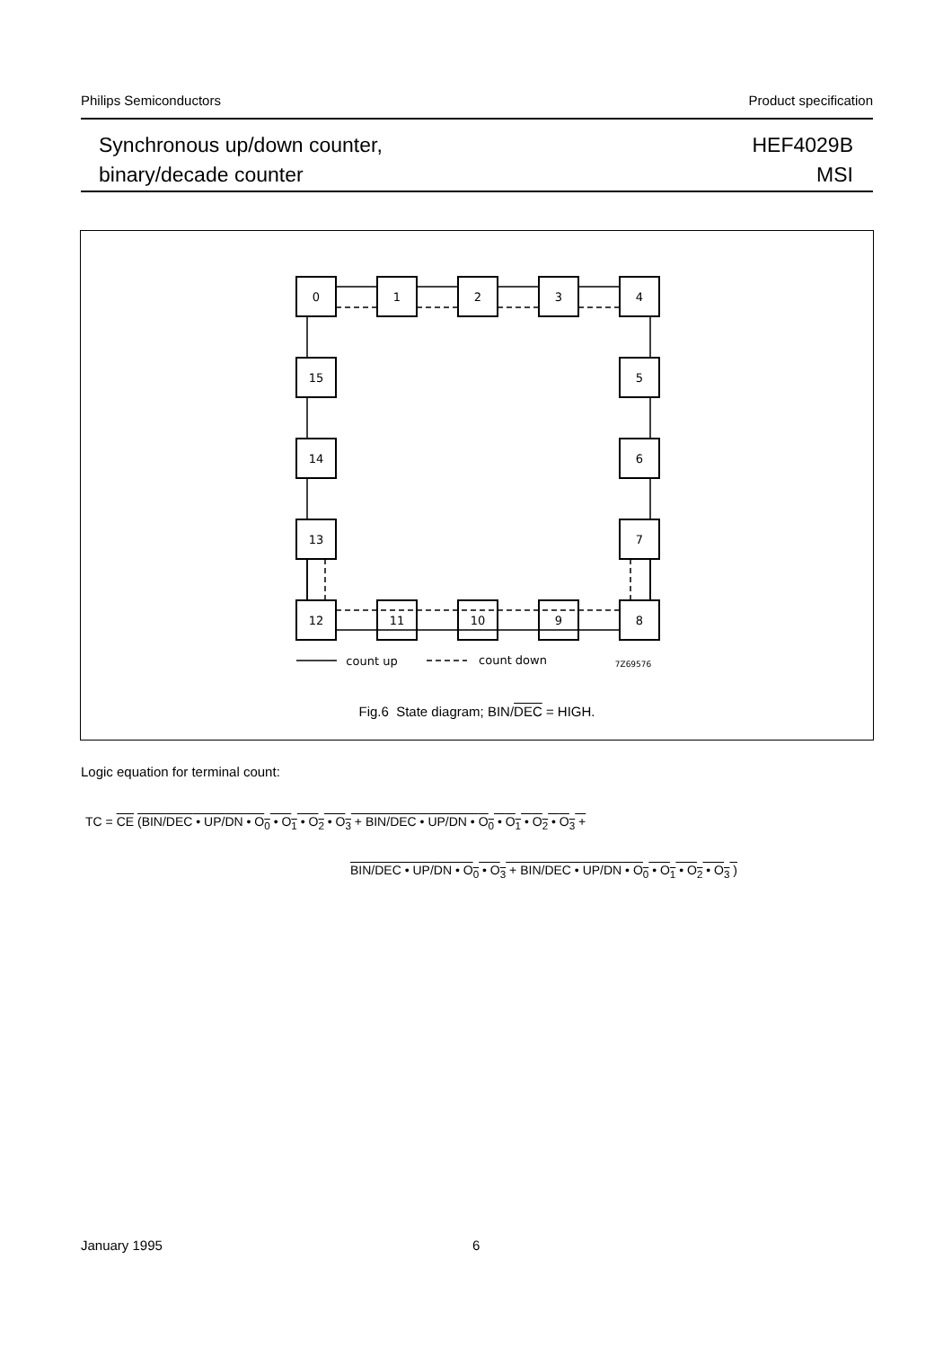Philips Semiconductors Product specification
Synchronous up/down counter,
binary/decade counter
HEF4029B
MSI
0
1
2
3
4
15
5
14
6
13
7
12
11
10
9
8
count up
count down
7Z69576
Fig.6 State diagram; BIN/DEC = HIGH.
Logic equation for terminal count:
TC = CE (BIN/DEC • UP/DN • O<sub>0</sub> • O<sub>1</sub> • O<sub>2</sub> • O<sub>3</sub> + BIN/DEC • UP/DN • O<sub>0</sub> • O<sub>1</sub> • O<sub>2</sub> • O<sub>3</sub> +
BIN/DEC • UP/DN • O<sub>0</sub> • O<sub>3</sub> + BIN/DEC • UP/DN • O<sub>0</sub> • O<sub>1</sub> • O<sub>2</sub> • O<sub>3</sub> )
January 1995 6